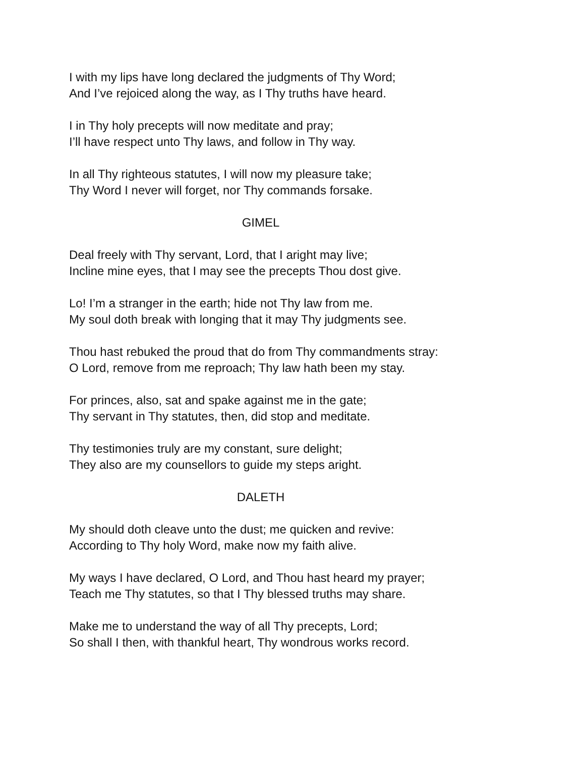I with my lips have long declared the judgments of Thy Word;
And I’ve rejoiced along the way, as I Thy truths have heard.
I in Thy holy precepts will now meditate and pray;
I’ll have respect unto Thy laws, and follow in Thy way.
In all Thy righteous statutes, I will now my pleasure take;
Thy Word I never will forget, nor Thy commands forsake.
GIMEL
Deal freely with Thy servant, Lord, that I aright may live;
Incline mine eyes, that I may see the precepts Thou dost give.
Lo! I’m a stranger in the earth; hide not Thy law from me.
My soul doth break with longing that it may Thy judgments see.
Thou hast rebuked the proud that do from Thy commandments stray:
O Lord, remove from me reproach; Thy law hath been my stay.
For princes, also, sat and spake against me in the gate;
Thy servant in Thy statutes, then, did stop and meditate.
Thy testimonies truly are my constant, sure delight;
They also are my counsellors to guide my steps aright.
DALETH
My should doth cleave unto the dust; me quicken and revive:
According to Thy holy Word, make now my faith alive.
My ways I have declared, O Lord, and Thou hast heard my prayer;
Teach me Thy statutes, so that I Thy blessed truths may share.
Make me to understand the way of all Thy precepts, Lord;
So shall I then, with thankful heart, Thy wondrous works record.